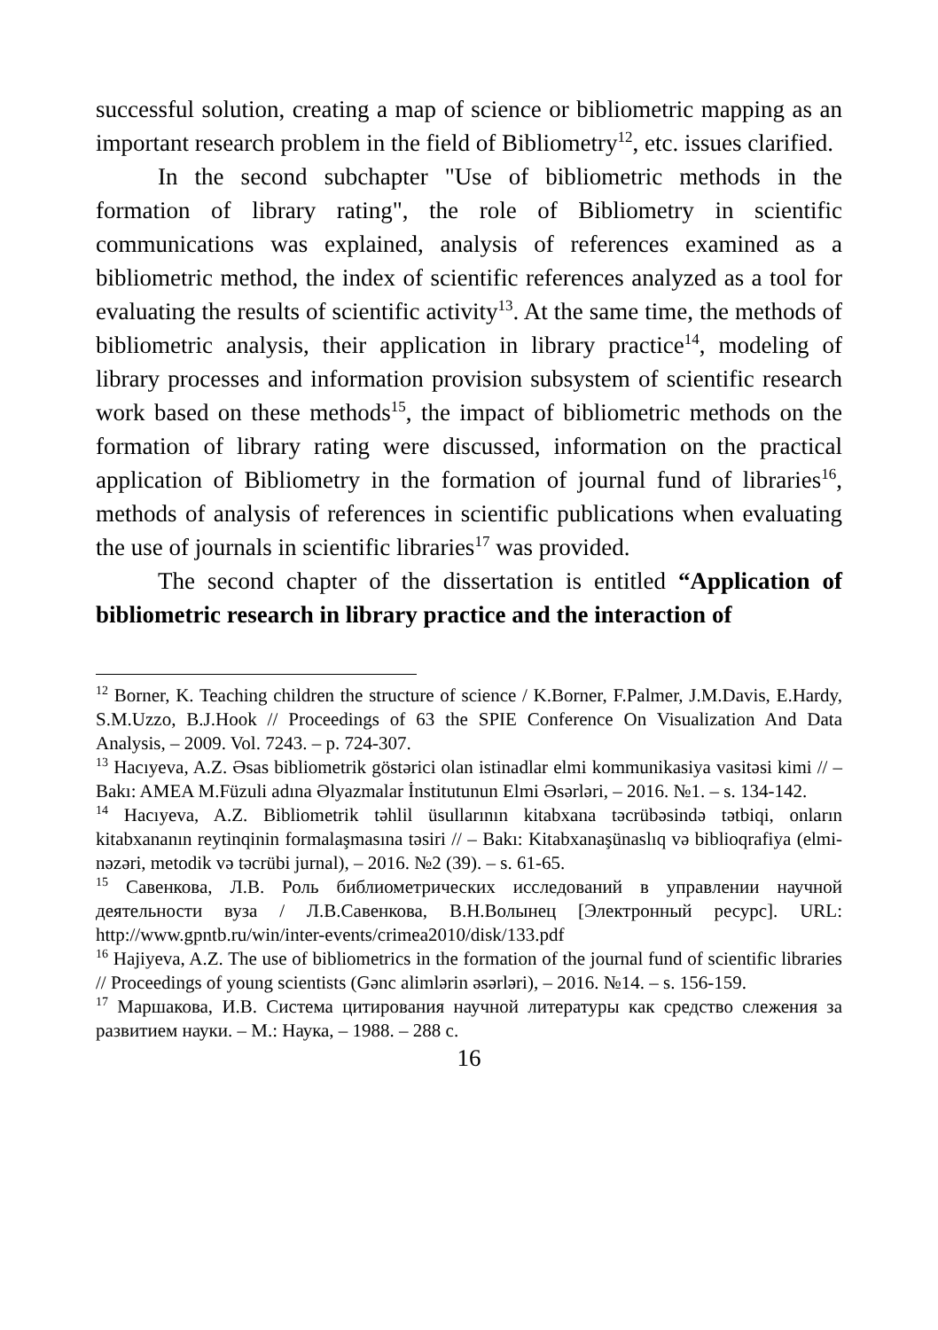successful solution, creating a map of science or bibliometric mapping as an important research problem in the field of Bibliometry<sup>12</sup>, etc. issues clarified.
In the second subchapter "Use of bibliometric methods in the formation of library rating", the role of Bibliometry in scientific communications was explained, analysis of references examined as a bibliometric method, the index of scientific references analyzed as a tool for evaluating the results of scientific activity<sup>13</sup>. At the same time, the methods of bibliometric analysis, their application in library practice<sup>14</sup>, modeling of library processes and information provision subsystem of scientific research work based on these methods<sup>15</sup>, the impact of bibliometric methods on the formation of library rating were discussed, information on the practical application of Bibliometry in the formation of journal fund of libraries<sup>16</sup>, methods of analysis of references in scientific publications when evaluating the use of journals in scientific libraries<sup>17</sup> was provided.
The second chapter of the dissertation is entitled “Application of bibliometric research in library practice and the interaction of
<sup>12</sup> Borner, K. Teaching children the structure of science / K.Borner, F.Palmer, J.M.Davis, E.Hardy, S.M.Uzzo, B.J.Hook // Proceedings of 63 the SPIE Conference On Visualization And Data Analysis, – 2009. Vol. 7243. – p. 724-307.
<sup>13</sup> Hacıyeva, A.Z. Əsas bibliometrik göstərici olan istinadlar elmi kommunikasiya vasitəsi kimi // – Bakı: AMEA M.Füzuli adına Əlyazmalar İnstitutunun Elmi Əsərləri, – 2016. №1. – s. 134-142.
<sup>14</sup> Hacıyeva, A.Z. Bibliometrik təhlil üsullarının kitabxana təcrübəsində tətbiqi, onların kitabxananın reytinqinin formalaşmasına təsiri // – Bakı: Kitabxanaşünaslıq və biblioqrafiya (elmi-nəzəri, metodik və təcrübi jurnal), – 2016. №2 (39). – s. 61-65.
<sup>15</sup> Савенкова, Л.В. Роль библиометрических исследований в управлении научной деятельности вуза / Л.В.Савенкова, В.Н.Волынец [Электронный ресурс]. URL: http://www.gpntb.ru/win/inter-events/crimea2010/disk/133.pdf
<sup>16</sup> Hajiyeva, A.Z. The use of bibliometrics in the formation of the journal fund of scientific libraries // Proceedings of young scientists (Gənc alimlərin əsərləri), – 2016. №14. – s. 156-159.
<sup>17</sup> Маршакова, И.В. Система цитирования научной литературы как средство слежения за развитием науки. – М.: Наука, – 1988. – 288 с.
16